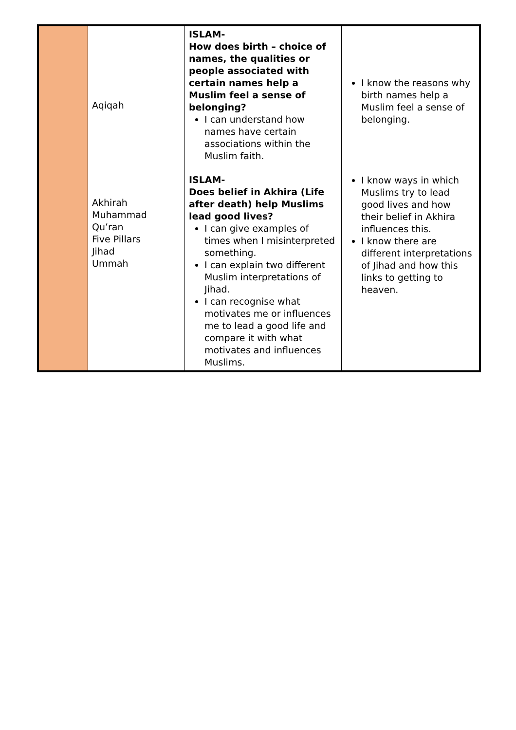| | Aqiqah Akhirah Muhammad Qu’ran Five Pillars Jihad Ummah | ISLAM- How does birth – choice of names, the qualities or people associated with certain names help a Muslim feel a sense of belonging? I can understand how names have certain associations within the Muslim faith. ISLAM- Does belief in Akhira (Life after death) help Muslims lead good lives? I can give examples of times when I misinterpreted something. I can explain two different Muslim interpretations of Jihad. I can recognise what motivates me or influences me to lead a good life and compare it with what motivates and influences Muslims. | I know the reasons why birth names help a Muslim feel a sense of belonging. I know ways in which Muslims try to lead good lives and how their belief in Akhira influences this. I know there are different interpretations of Jihad and how this links to getting to heaven. |